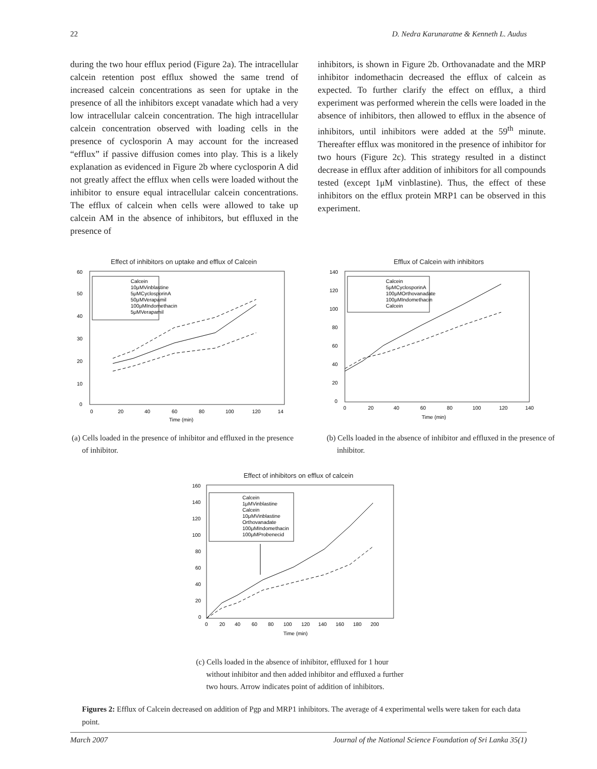22 D. Nedra Karunaratne & Kenneth L. Audus
during the two hour efflux period (Figure 2a). The intracellular calcein retention post efflux showed the same trend of increased calcein concentrations as seen for uptake in the presence of all the inhibitors except vanadate which had a very low intracellular calcein concentration. The high intracellular calcein concentration observed with loading cells in the presence of cyclosporin A may account for the increased “efflux” if passive diffusion comes into play. This is a likely explanation as evidenced in Figure 2b where cyclosporin A did not greatly affect the efflux when cells were loaded without the inhibitor to ensure equal intracellular calcein concentrations. The efflux of calcein when cells were allowed to take up calcein AM in the absence of inhibitors, but effluxed in the presence of
inhibitors, is shown in Figure 2b. Orthovanadate and the MRP inhibitor indomethacin decreased the efflux of calcein as expected. To further clarify the effect on efflux, a third experiment was performed wherein the cells were loaded in the absence of inhibitors, then allowed to efflux in the absence of inhibitors, until inhibitors were added at the 59<sup>th</sup> minute. Thereafter efflux was monitored in the presence of inhibitor for two hours (Figure 2c). This strategy resulted in a distinct decrease in efflux after addition of inhibitors for all compounds tested (except 1μM vinblastine). Thus, the effect of these inhibitors on the efflux protein MRP1 can be observed in this experiment.
Effect of inhibitors on uptake and efflux of Calcein
60
50
40
30
20
10
0
0
20
40
60
80
100
120
14
Time (min)
Calcein
10μMVinblastine
5μMCyclosporinA
50μMVerapamil
100μMIndomethacin
5μMVerapamil
(a) Cells loaded in the presence of inhibitor and effluxed in the presence of inhibitor.
Efflux of Calcein with inhibitors
140
120
100
80
60
40
20
0
0
20
40
60
80
100
120
140
Time (min)
Calcein
5μMCyclosporinA
100μMOrthovanadate
100μMIndomethacin
Calcein
(b) Cells loaded in the absence of inhibitor and effluxed in the presence of inhibitor.
Effect of inhibitors on efflux of calcein
160
140
120
100
80
60
40
20
0
0
20
40
60
80
100
120
140
160
180
200
Time (min)
Calcein
1μMVinblastine
Calcein
10μMVinblastine
Orthovanadate
100μMIndomethacin
100μMProbenecid
(c) Cells loaded in the absence of inhibitor, effluxed for 1 hour without inhibitor and then added inhibitor and effluxed a further two hours. Arrow indicates point of addition of inhibitors.
Figures 2: Efflux of Calcein decreased on addition of Pgp and MRP1 inhibitors. The average of 4 experimental wells were taken for each data point.
March 2007 Journal of the National Science Foundation of Sri Lanka 35(1)